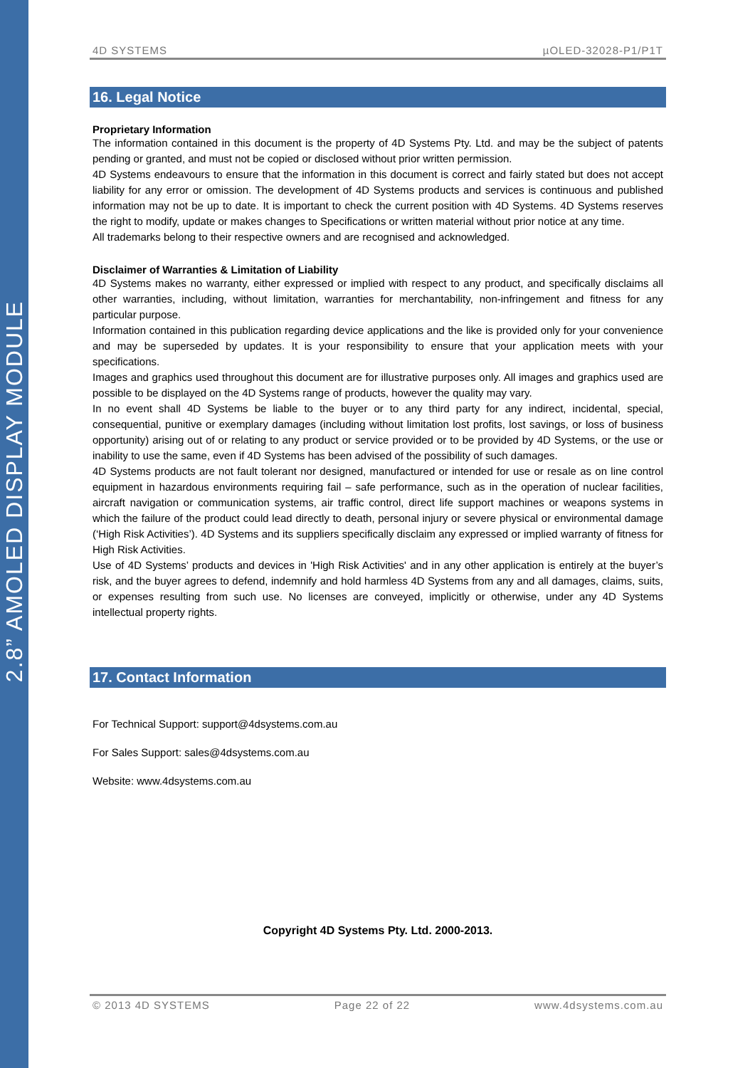2.8” AMOLED DISPLAY MODULE
4D SYSTEMS µOLED-32028-P1/P1T
16. Legal Notice
Proprietary Information
The information contained in this document is the property of 4D Systems Pty. Ltd. and may be the subject of patents pending or granted, and must not be copied or disclosed without prior written permission.
4D Systems endeavours to ensure that the information in this document is correct and fairly stated but does not accept liability for any error or omission. The development of 4D Systems products and services is continuous and published information may not be up to date. It is important to check the current position with 4D Systems. 4D Systems reserves the right to modify, update or makes changes to Specifications or written material without prior notice at any time.
All trademarks belong to their respective owners and are recognised and acknowledged.
Disclaimer of Warranties & Limitation of Liability
4D Systems makes no warranty, either expressed or implied with respect to any product, and specifically disclaims all other warranties, including, without limitation, warranties for merchantability, non-infringement and fitness for any particular purpose.
Information contained in this publication regarding device applications and the like is provided only for your convenience and may be superseded by updates. It is your responsibility to ensure that your application meets with your specifications.
Images and graphics used throughout this document are for illustrative purposes only. All images and graphics used are possible to be displayed on the 4D Systems range of products, however the quality may vary.
In no event shall 4D Systems be liable to the buyer or to any third party for any indirect, incidental, special, consequential, punitive or exemplary damages (including without limitation lost profits, lost savings, or loss of business opportunity) arising out of or relating to any product or service provided or to be provided by 4D Systems, or the use or inability to use the same, even if 4D Systems has been advised of the possibility of such damages.
4D Systems products are not fault tolerant nor designed, manufactured or intended for use or resale as on line control equipment in hazardous environments requiring fail – safe performance, such as in the operation of nuclear facilities, aircraft navigation or communication systems, air traffic control, direct life support machines or weapons systems in which the failure of the product could lead directly to death, personal injury or severe physical or environmental damage (‘High Risk Activities’). 4D Systems and its suppliers specifically disclaim any expressed or implied warranty of fitness for High Risk Activities.
Use of 4D Systems’ products and devices in 'High Risk Activities' and in any other application is entirely at the buyer’s risk, and the buyer agrees to defend, indemnify and hold harmless 4D Systems from any and all damages, claims, suits, or expenses resulting from such use. No licenses are conveyed, implicitly or otherwise, under any 4D Systems intellectual property rights.
17. Contact Information
For Technical Support: support@4dsystems.com.au
For Sales Support: sales@4dsystems.com.au
Website: www.4dsystems.com.au
Copyright 4D Systems Pty. Ltd. 2000-2013.
© 2013 4D SYSTEMS Page 22 of 22 www.4dsystems.com.au